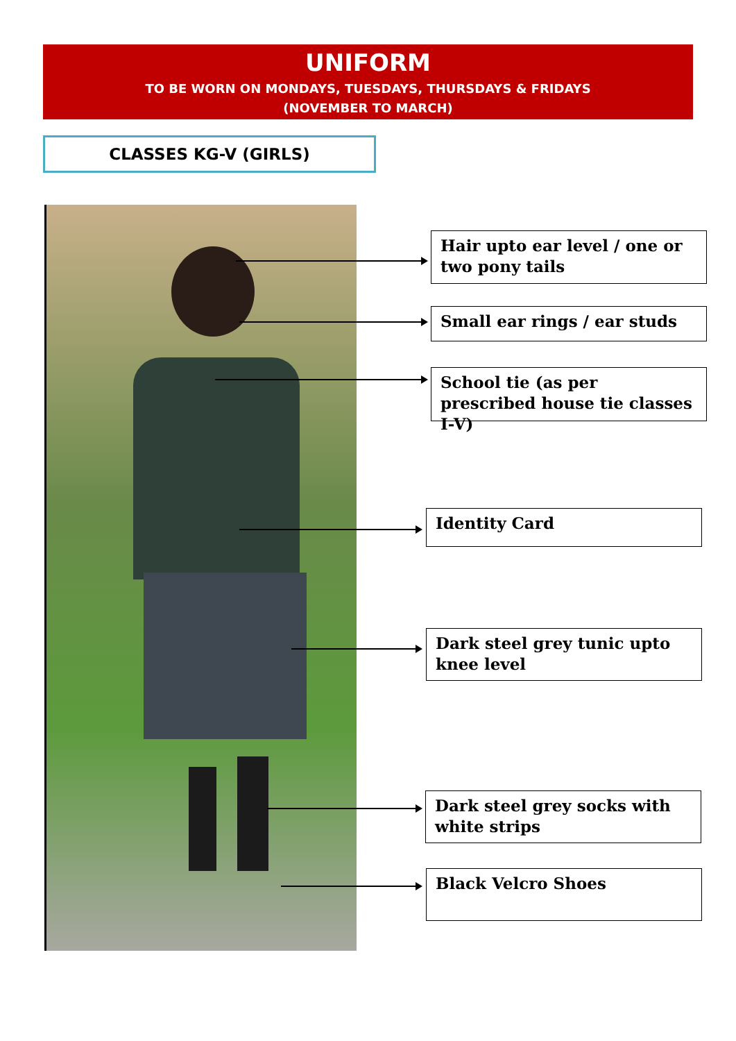UNIFORM
TO BE WORN ON MONDAYS, TUESDAYS, THURSDAYS & FRIDAYS
(NOVEMBER TO MARCH)
CLASSES KG-V (GIRLS)
Hair upto ear level / one or two pony tails
Small ear rings / ear studs
School tie (as per prescribed house tie classes I-V)
Identity Card
Dark steel grey tunic upto knee level
Dark steel grey socks with white strips
Black Velcro Shoes